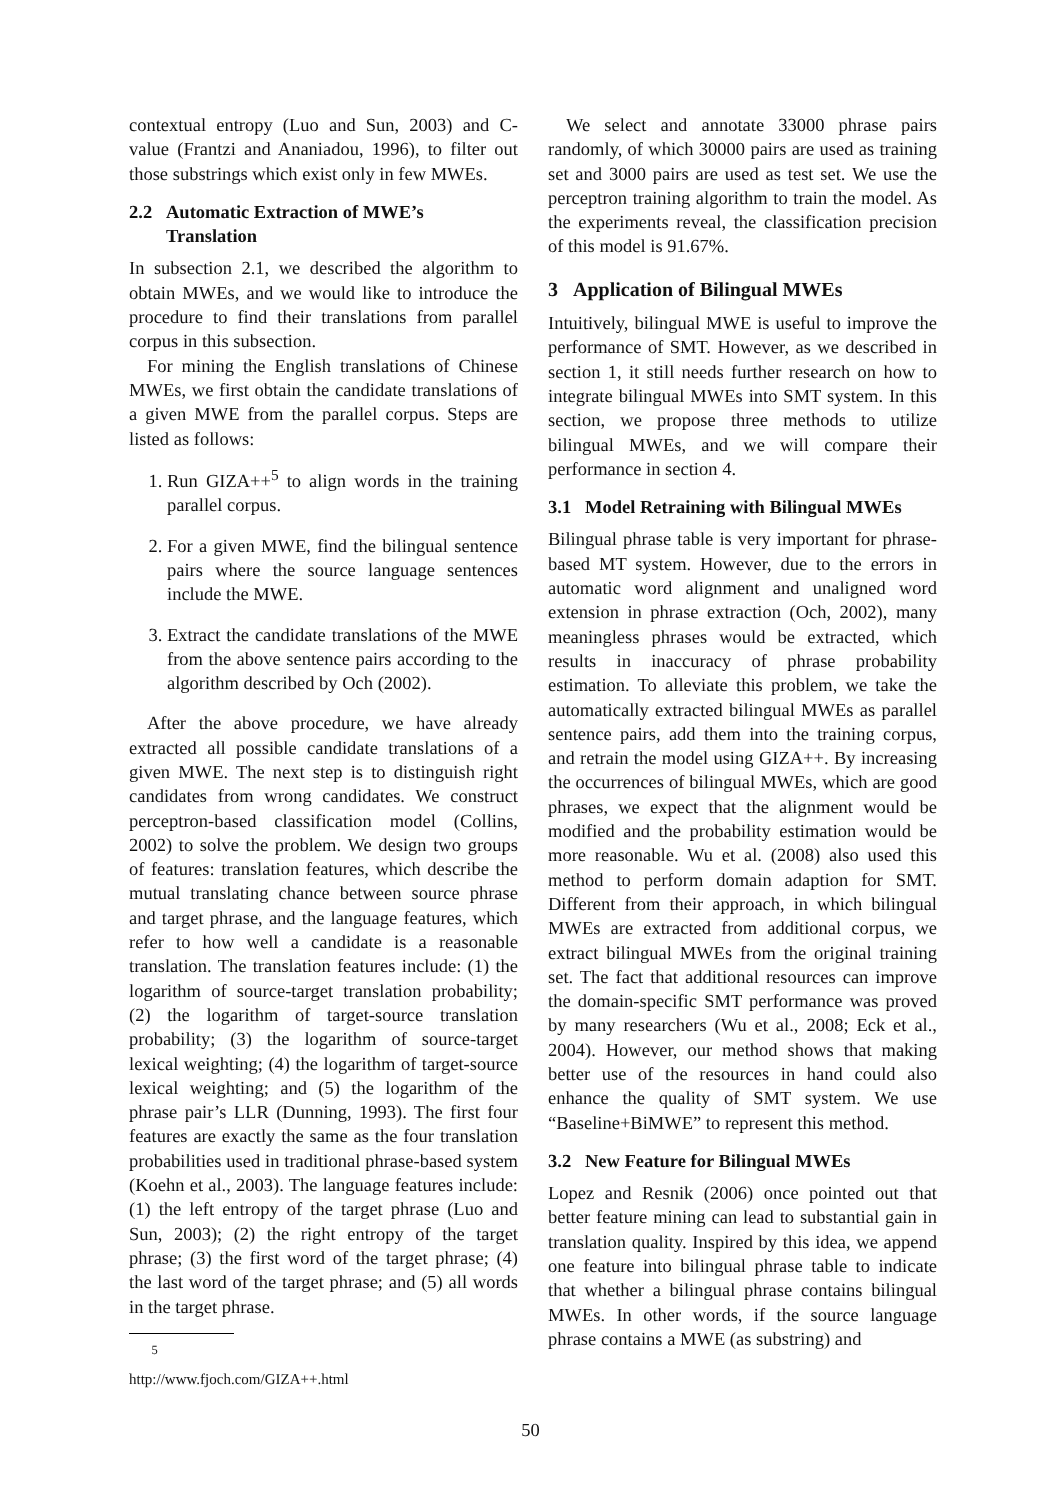contextual entropy (Luo and Sun, 2003) and C-value (Frantzi and Ananiadou, 1996), to filter out those substrings which exist only in few MWEs.
2.2 Automatic Extraction of MWE’s
Translation
In subsection 2.1, we described the algorithm to obtain MWEs, and we would like to introduce the procedure to find their translations from parallel corpus in this subsection.
For mining the English translations of Chinese MWEs, we first obtain the candidate translations of a given MWE from the parallel corpus. Steps are listed as follows:
1. Run GIZA++<sup>5</sup> to align words in the training parallel corpus.
2. For a given MWE, find the bilingual sentence pairs where the source language sentences include the MWE.
3. Extract the candidate translations of the MWE from the above sentence pairs according to the algorithm described by Och (2002).
After the above procedure, we have already extracted all possible candidate translations of a given MWE. The next step is to distinguish right candidates from wrong candidates. We construct perceptron-based classification model (Collins, 2002) to solve the problem. We design two groups of features: translation features, which describe the mutual translating chance between source phrase and target phrase, and the language features, which refer to how well a candidate is a reasonable translation. The translation features include: (1) the logarithm of source-target translation probability; (2) the logarithm of target-source translation probability; (3) the logarithm of source-target lexical weighting; (4) the logarithm of target-source lexical weighting; and (5) the logarithm of the phrase pair’s LLR (Dunning, 1993). The first four features are exactly the same as the four translation probabilities used in traditional phrase-based system (Koehn et al., 2003). The language features include: (1) the left entropy of the target phrase (Luo and Sun, 2003); (2) the right entropy of the target phrase; (3) the first word of the target phrase; (4) the last word of the target phrase; and (5) all words in the target phrase.
<sup>5</sup> http://www.fjoch.com/GIZA++.html
We select and annotate 33000 phrase pairs randomly, of which 30000 pairs are used as training set and 3000 pairs are used as test set. We use the perceptron training algorithm to train the model. As the experiments reveal, the classification precision of this model is 91.67%.
3 Application of Bilingual MWEs
Intuitively, bilingual MWE is useful to improve the performance of SMT. However, as we described in section 1, it still needs further research on how to integrate bilingual MWEs into SMT system. In this section, we propose three methods to utilize bilingual MWEs, and we will compare their performance in section 4.
3.1 Model Retraining with Bilingual MWEs
Bilingual phrase table is very important for phrase-based MT system. However, due to the errors in automatic word alignment and unaligned word extension in phrase extraction (Och, 2002), many meaningless phrases would be extracted, which results in inaccuracy of phrase probability estimation. To alleviate this problem, we take the automatically extracted bilingual MWEs as parallel sentence pairs, add them into the training corpus, and retrain the model using GIZA++. By increasing the occurrences of bilingual MWEs, which are good phrases, we expect that the alignment would be modified and the probability estimation would be more reasonable. Wu et al. (2008) also used this method to perform domain adaption for SMT. Different from their approach, in which bilingual MWEs are extracted from additional corpus, we extract bilingual MWEs from the original training set. The fact that additional resources can improve the domain-specific SMT performance was proved by many researchers (Wu et al., 2008; Eck et al., 2004). However, our method shows that making better use of the resources in hand could also enhance the quality of SMT system. We use “Baseline+BiMWE” to represent this method.
3.2 New Feature for Bilingual MWEs
Lopez and Resnik (2006) once pointed out that better feature mining can lead to substantial gain in translation quality. Inspired by this idea, we append one feature into bilingual phrase table to indicate that whether a bilingual phrase contains bilingual MWEs. In other words, if the source language phrase contains a MWE (as substring) and
50